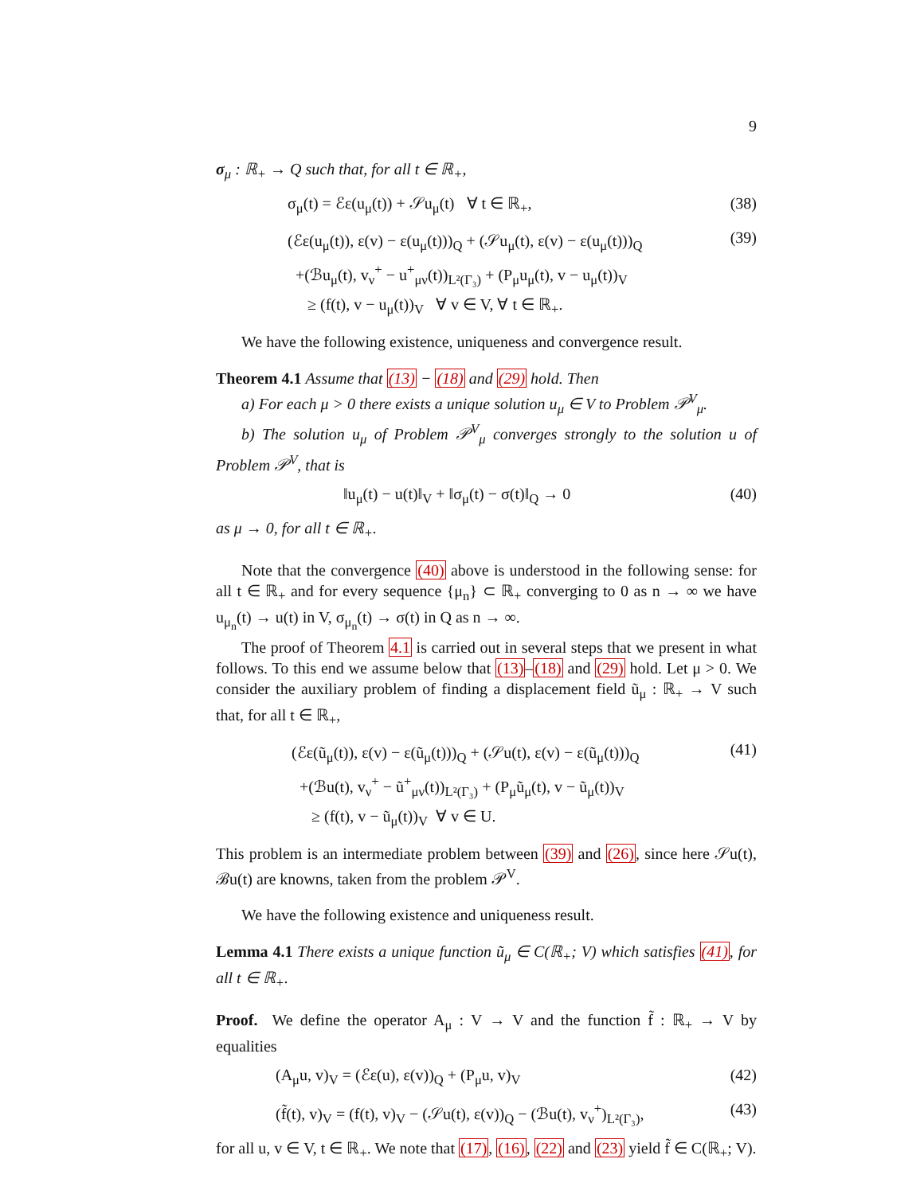9
σ<sub>μ</sub> : ℝ<sub>+</sub> → Q such that, for all t ∈ ℝ<sub>+</sub>,
σ<sub>μ</sub>(t) = ℰε(u<sub>μ</sub>(t)) + 𝒮u<sub>μ</sub>(t) ∀ t ∈ ℝ<sub>+</sub>,
(38)
(ℰε(u<sub>μ</sub>(t)), ε(v) − ε(u<sub>μ</sub>(t)))<sub>Q</sub> + (𝒮u<sub>μ</sub>(t), ε(v) − ε(u<sub>μ</sub>(t)))<sub>Q</sub>
+(ℬu<sub>μ</sub>(t), v<sub>ν</sub><sup>+</sup> − u<sup>+</sup><sub>μν</sub>(t))<sub>L²(Γ₃)</sub> + (P<sub>μ</sub>u<sub>μ</sub>(t), v − u<sub>μ</sub>(t))<sub>V</sub>
≥ (f(t), v − u<sub>μ</sub>(t))<sub>V</sub> ∀ v ∈ V, ∀ t ∈ ℝ<sub>+</sub>.
(39)
We have the following existence, uniqueness and convergence result.
Theorem 4.1 Assume that (13) − (18) and (29) hold. Then
a) For each μ > 0 there exists a unique solution u<sub>μ</sub> ∈ V to Problem 𝒫<sup>V</sup><sub>μ</sub>.
b) The solution u<sub>μ</sub> of Problem 𝒫<sup>V</sup><sub>μ</sub> converges strongly to the solution u of Problem 𝒫<sup>V</sup>, that is
‖u<sub>μ</sub>(t) − u(t)‖<sub>V</sub> + ‖σ<sub>μ</sub>(t) − σ(t)‖<sub>Q</sub> → 0
(40)
as μ → 0, for all t ∈ ℝ<sub>+</sub>.
Note that the convergence (40) above is understood in the following sense: for all t ∈ ℝ<sub>+</sub> and for every sequence {μ<sub>n</sub>} ⊂ ℝ<sub>+</sub> converging to 0 as n → ∞ we have u<sub>μ<sub>n</sub></sub>(t) → u(t) in V, σ<sub>μ<sub>n</sub></sub>(t) → σ(t) in Q as n → ∞.
The proof of Theorem 4.1 is carried out in several steps that we present in what follows. To this end we assume below that (13)–(18) and (29) hold. Let μ > 0. We consider the auxiliary problem of finding a displacement field ũ<sub>μ</sub> : ℝ<sub>+</sub> → V such that, for all t ∈ ℝ<sub>+</sub>,
(ℰε(ũ<sub>μ</sub>(t)), ε(v) − ε(ũ<sub>μ</sub>(t)))<sub>Q</sub> + (𝒮u(t), ε(v) − ε(ũ<sub>μ</sub>(t)))<sub>Q</sub>
+(ℬu(t), v<sub>ν</sub><sup>+</sup> − ũ<sup>+</sup><sub>μν</sub>(t))<sub>L²(Γ₃)</sub> + (P<sub>μ</sub>ũ<sub>μ</sub>(t), v − ũ<sub>μ</sub>(t))<sub>V</sub>
≥ (f(t), v − ũ<sub>μ</sub>(t))<sub>V</sub> ∀ v ∈ U.
(41)
This problem is an intermediate problem between (39) and (26), since here 𝒮u(t), ℬu(t) are knowns, taken from the problem 𝒫<sup>V</sup>.
We have the following existence and uniqueness result.
Lemma 4.1 There exists a unique function ũ<sub>μ</sub> ∈ C(ℝ<sub>+</sub>; V) which satisfies (41), for all t ∈ ℝ<sub>+</sub>.
Proof. We define the operator A<sub>μ</sub> : V → V and the function f̃ : ℝ<sub>+</sub> → V by equalities
(A<sub>μ</sub>u, v)<sub>V</sub> = (ℰε(u), ε(v))<sub>Q</sub> + (P<sub>μ</sub>u, v)<sub>V</sub>
(42)
(f̃(t), v)<sub>V</sub> = (f(t), v)<sub>V</sub> − (𝒮u(t), ε(v))<sub>Q</sub> − (ℬu(t), v<sub>ν</sub><sup>+</sup>)<sub>L²(Γ₃)</sub>,
(43)
for all u, v ∈ V, t ∈ ℝ<sub>+</sub>. We note that (17), (16), (22) and (23) yield f̃ ∈ C(ℝ<sub>+</sub>; V).